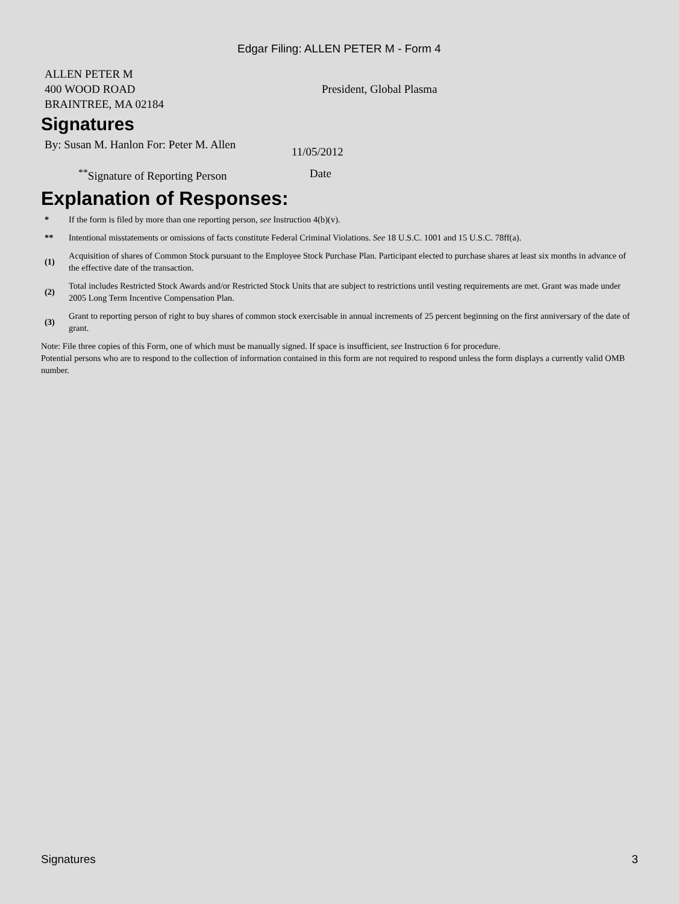Edgar Filing: ALLEN PETER M - Form 4
| ALLEN PETER M 400 WOOD ROAD BRAINTREE, MA 02184 | President, Global Plasma |
Signatures
| By: Susan M. Hanlon For: Peter M. Allen | 11/05/2012 |
| <sup>**</sup> Signature of Reporting Person | Date |
Explanation of Responses:
| * | If the form is filed by more than one reporting person, see Instruction 4(b)(v). |
| ** | Intentional misstatements or omissions of facts constitute Federal Criminal Violations. See 18 U.S.C. 1001 and 15 U.S.C. 78ff(a). |
| (1) | Acquisition of shares of Common Stock pursuant to the Employee Stock Purchase Plan. Participant elected to purchase shares at least six months in advance of the effective date of the transaction. |
| (2) | Total includes Restricted Stock Awards and/or Restricted Stock Units that are subject to restrictions until vesting requirements are met. Grant was made under 2005 Long Term Incentive Compensation Plan. |
| (3) | Grant to reporting person of right to buy shares of common stock exercisable in annual increments of 25 percent beginning on the first anniversary of the date of grant. |
Note: File three copies of this Form, one of which must be manually signed. If space is insufficient, see Instruction 6 for procedure.
Potential persons who are to respond to the collection of information contained in this form are not required to respond unless the form displays a currently valid OMB number.
Signatures 3